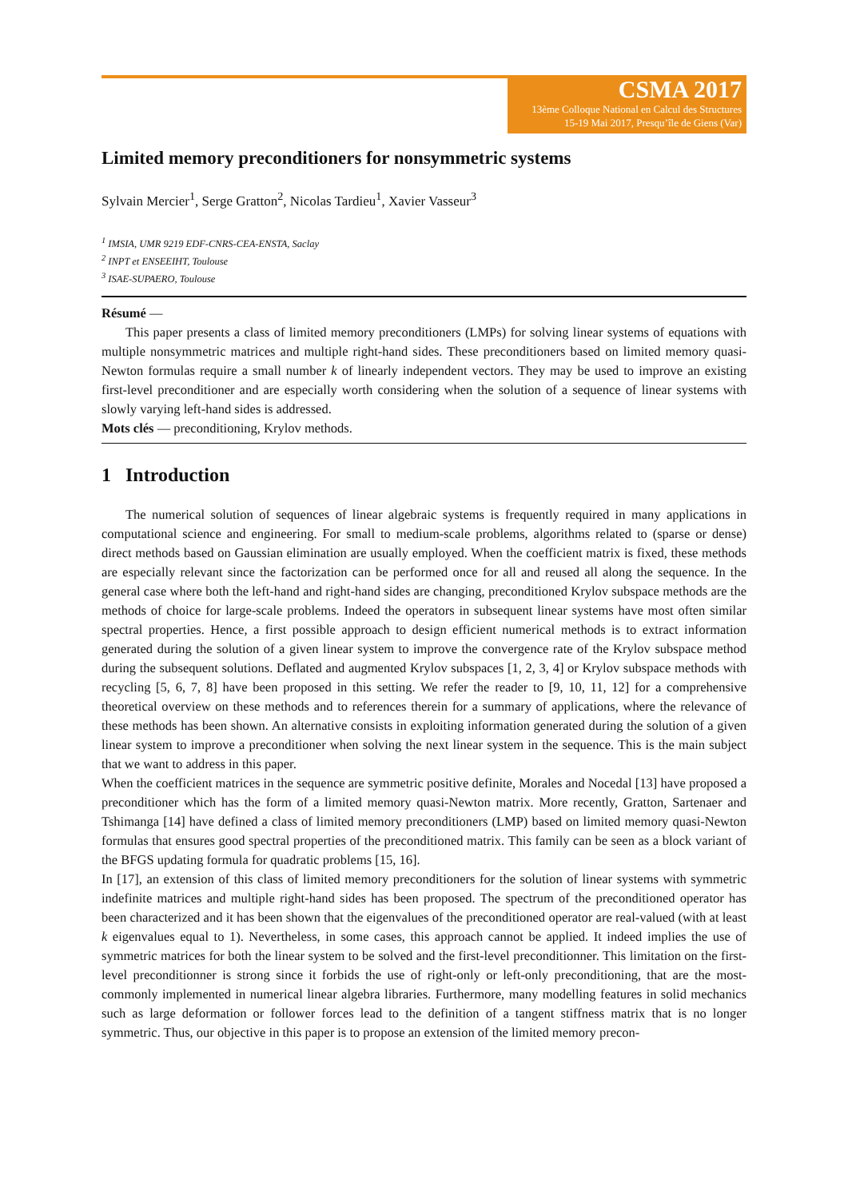CSMA 2017
13ème Colloque National en Calcul des Structures
15-19 Mai 2017, Presqu’île de Giens (Var)
Limited memory preconditioners for nonsymmetric systems
Sylvain Mercier<sup>1</sup>, Serge Gratton<sup>2</sup>, Nicolas Tardieu<sup>1</sup>, Xavier Vasseur<sup>3</sup>
<sup>1</sup> IMSIA, UMR 9219 EDF-CNRS-CEA-ENSTA, Saclay
<sup>2</sup> INPT et ENSEEIHT, Toulouse
<sup>3</sup> ISAE-SUPAERO, Toulouse
Résumé —
This paper presents a class of limited memory preconditioners (LMPs) for solving linear systems of equations with multiple nonsymmetric matrices and multiple right-hand sides. These preconditioners based on limited memory quasi-Newton formulas require a small number k of linearly independent vectors. They may be used to improve an existing first-level preconditioner and are especially worth considering when the solution of a sequence of linear systems with slowly varying left-hand sides is addressed.
Mots clés — preconditioning, Krylov methods.
1 Introduction
The numerical solution of sequences of linear algebraic systems is frequently required in many applications in computational science and engineering. For small to medium-scale problems, algorithms related to (sparse or dense) direct methods based on Gaussian elimination are usually employed. When the coefficient matrix is fixed, these methods are especially relevant since the factorization can be performed once for all and reused all along the sequence. In the general case where both the left-hand and right-hand sides are changing, preconditioned Krylov subspace methods are the methods of choice for large-scale problems. Indeed the operators in subsequent linear systems have most often similar spectral properties. Hence, a first possible approach to design efficient numerical methods is to extract information generated during the solution of a given linear system to improve the convergence rate of the Krylov subspace method during the subsequent solutions. Deflated and augmented Krylov subspaces [1, 2, 3, 4] or Krylov subspace methods with recycling [5, 6, 7, 8] have been proposed in this setting. We refer the reader to [9, 10, 11, 12] for a comprehensive theoretical overview on these methods and to references therein for a summary of applications, where the relevance of these methods has been shown. An alternative consists in exploiting information generated during the solution of a given linear system to improve a preconditioner when solving the next linear system in the sequence. This is the main subject that we want to address in this paper.
When the coefficient matrices in the sequence are symmetric positive definite, Morales and Nocedal [13] have proposed a preconditioner which has the form of a limited memory quasi-Newton matrix. More recently, Gratton, Sartenaer and Tshimanga [14] have defined a class of limited memory preconditioners (LMP) based on limited memory quasi-Newton formulas that ensures good spectral properties of the preconditioned matrix. This family can be seen as a block variant of the BFGS updating formula for quadratic problems [15, 16].
In [17], an extension of this class of limited memory preconditioners for the solution of linear systems with symmetric indefinite matrices and multiple right-hand sides has been proposed. The spectrum of the preconditioned operator has been characterized and it has been shown that the eigenvalues of the preconditioned operator are real-valued (with at least k eigenvalues equal to 1). Nevertheless, in some cases, this approach cannot be applied. It indeed implies the use of symmetric matrices for both the linear system to be solved and the first-level preconditionner. This limitation on the first-level preconditionner is strong since it forbids the use of right-only or left-only preconditioning, that are the most-commonly implemented in numerical linear algebra libraries. Furthermore, many modelling features in solid mechanics such as large deformation or follower forces lead to the definition of a tangent stiffness matrix that is no longer symmetric. Thus, our objective in this paper is to propose an extension of the limited memory precon-